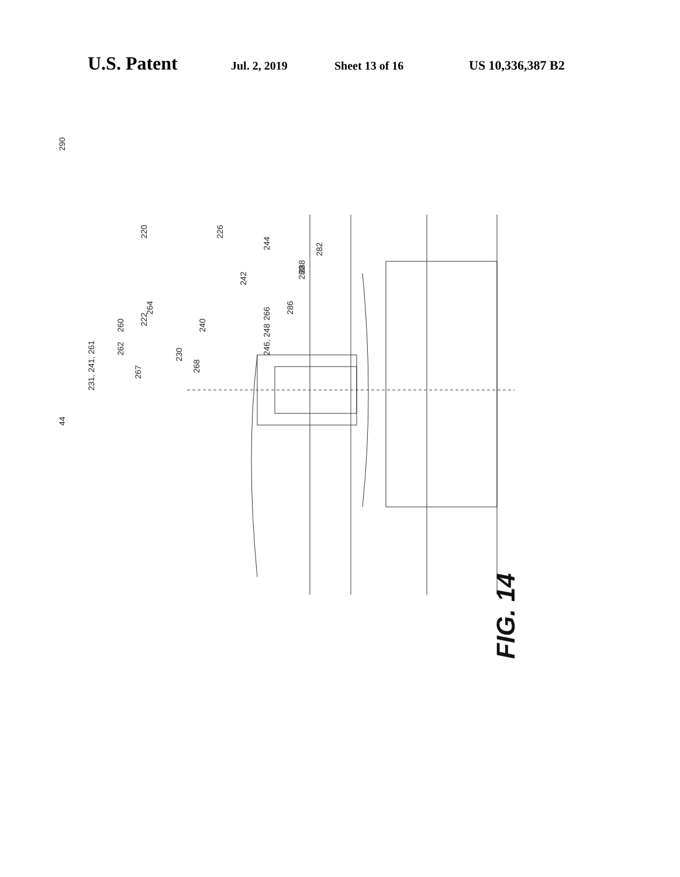U.S. Patent Jul. 2, 2019 Sheet 13 of 16 US 10,336,387 B2
220
222
230
240
242
244
246, 248
286
288
282
231, 241, 261
267
268
262
260
264
226
280
266
290
44
FIG. 14